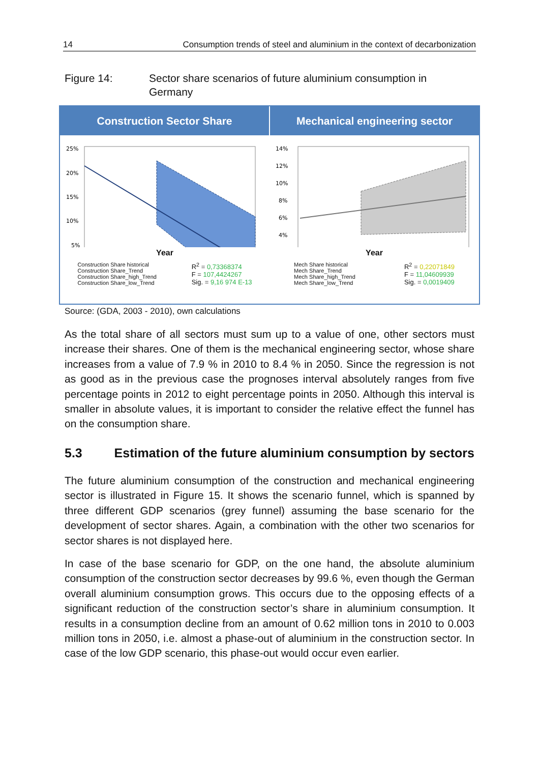14 Consumption trends of steel and aluminium in the context of decarbonization
Figure 14: Sector share scenarios of future aluminium consumption in Germany
Construction Sector Share Mechanical engineering sector
25%
20%
15%
10%
5%
Year
Construction Share historical
Construction Share_Trend
Construction Share_high_Trend
Construction Share_low_Trend
R<sup>2</sup> = 0,73368374
F = 107,4424267
Sig. = 9,16 974 E-13
14%
12%
10%
8%
6%
4%
Year
Mech Share historical
Mech Share_Trend
Mech Share_high_Trend
Mech Share_low_Trend
R<sup>2</sup> = 0,22071849
F = 11,04609939
Sig. = 0,0019409
Source: (GDA, 2003 - 2010), own calculations
As the total share of all sectors must sum up to a value of one, other sectors must increase their shares. One of them is the mechanical engineering sector, whose share increases from a value of 7.9 % in 2010 to 8.4 % in 2050. Since the regression is not as good as in the previous case the prognoses interval absolutely ranges from five percentage points in 2012 to eight percentage points in 2050. Although this interval is smaller in absolute values, it is important to consider the relative effect the funnel has on the consumption share.
5.3 Estimation of the future aluminium consumption by sectors
The future aluminium consumption of the construction and mechanical engineering sector is illustrated in Figure 15. It shows the scenario funnel, which is spanned by three different GDP scenarios (grey funnel) assuming the base scenario for the development of sector shares. Again, a combination with the other two scenarios for sector shares is not displayed here.
In case of the base scenario for GDP, on the one hand, the absolute aluminium consumption of the construction sector decreases by 99.6 %, even though the German overall aluminium consumption grows. This occurs due to the opposing effects of a significant reduction of the construction sector’s share in aluminium consumption. It results in a consumption decline from an amount of 0.62 million tons in 2010 to 0.003 million tons in 2050, i.e. almost a phase-out of aluminium in the construction sector. In case of the low GDP scenario, this phase-out would occur even earlier.